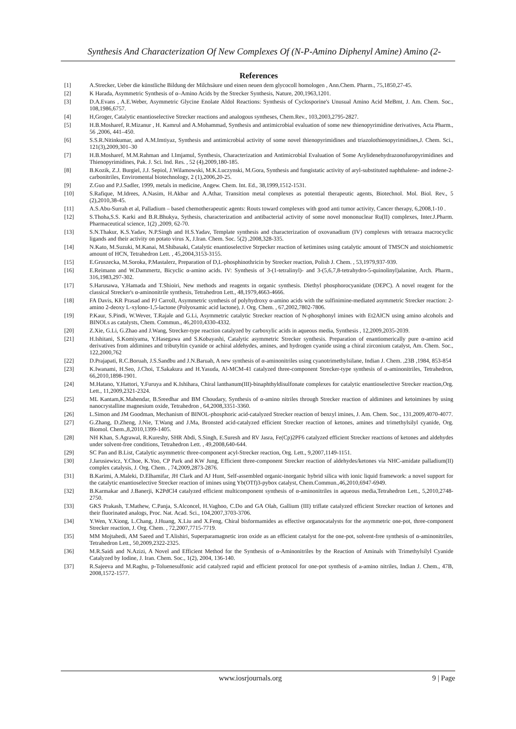Synthesis And Characterization Of New Complexes Of (N-P-Amino Diphenyl Amine) Amino (2-
References
[1] A.Strecker, Ueber die künstliche Bildung der Milchsäure und einen neuen dem glycocoll homologen , Ann.Chem. Pharm., 75,1850,27-45.
[2] K Harada, Asymmetric Synthesis of α–Amino Acids by the Strecker Synthesis, Nature, 200,1963,1201.
[3] D.A.Evans , A.E.Weber, Asymmetric Glycine Enolate Aldol Reactions: Synthesis of Cyclosporine's Unusual Amino Acid MeBmt, J. Am. Chem. Soc., 108,1986,6757.
[4] H,Groger, Catalytic enantioselective Strecker reactions and analogous syntheses, Chem.Rev., 103,2003,2795-2827.
[5] H.B.Mosharef, R.Mizanur , H. Kamrul and A.Mohammad, Synthesis and antimicrobial evaluation of some new thienopyrimidine derivatives, Acta Pharm., 56 ,2006, 441–450.
[6] S.S.R.Nitinkumar, and A.M.Imtiyaz, Synthesis and antimicrobial activity of some novel thienopyrimidines and triazolothienopyrimidines,J. Chem. Sci., 121(3),2009,301–30
[7] H.B.Mosharef, M.M.Rahman and I.Imjamul, Synthesis, Characterization and Antimicrobial Evaluation of Some Arylidenehydrazonofuropyrimidines and Thienopyrimidines, Pak. J. Sci. Ind. Res. , 52 (4),2009,180-185.
[8] B.Kozik, Z.J. Burgiel, J.J. Sepiol, J.Wilamowski, M.K.Luczynski, M.Gora, Synthesis and fungistatic activity of aryl-substituted naphthalene- and indene-2-carbonitriles, Enviromental biotechnology, 2 (1),2006,20-25.
[9] Z.Guo and P.J.Sadler, 1999, metals in medicine, Angew. Chem. Int. Ed., 38,1999,1512-1531.
[10] S.Rafique, M.Idrees, A.Nasim, H.Akbar and A.Athar, Transition metal complexes as potential therapeutic agents, Biotechnol. Mol. Biol. Rev., 5 (2),2010,38-45.
[11] A.S.Abu-Surrah et al, Palladium – based chemotherapeutic agents: Routs toward complexes with good anti tumor activity, Cancer therapy, 6,2008,1-10 .
[12] S.Thoha,S.S. Karki and B.R.Bhukya, Sythesis, characterization and antibacterial activity of some novel mononuclear Ru(II) complexes, Inter.J.Pharm. Pharmaceutical science, 1(2) ,2009, 62-70.
[13] S.N.Thakur, K.S.Yadav, N.P.Singh and H.S.Yadav, Template synthesis and characterization of oxovanadium (IV) complexes with tetraaza macrocyclic ligands and their activity on potato virus X, J.Iran. Chem. Soc. 5(2) ,2008,328-335.
[14] N.Kato, M.Suzuki, M.Kanai, M.Shibasaki, Catalytic enantioselective Strpecker reaction of ketimines using catalytic amount of TMSCN and stoichiometric amount of HCN, Tetrahedron Lett. , 45,2004,3153-3155.
[15] E.Gruszecka, M.Soroka, P.Mastalerz, Preparation of D,L-phosphinothricin by Strecker reaction, Polish J. Chem. , 53,1979,937-939.
[16] E.Reimann and W.Dammertz, Bicyclic α-amino acids. IV: Synthesis of 3-(1-tetralinyl)- and 3-(5,6,7,8-tetrahydro-5-quinolinyl)alanine, Arch. Pharm., 316,1983,297-302.
[17] S.Harusawa, Y.Hamada and T.Shioiri, New methods and reagents in organic synthesis. Diethyl phosphorocyanidate (DEPC). A novel reagent for the classical Strecker's α-aminonitrile synthesis, Tetrahedron Lett., 48,1979,4663-4666.
[18] FA Davis, KR Prasad and PJ Carroll, Asymmetric synthesis of polyhydroxy α-amino acids with the sulfinimine-mediated asymmetric Strecker reaction: 2-amino 2-deoxy L-xylono-1,5-lactone (Polyoxamic acid lactone), J. Org. Chem. , 67,2002,7802-7806.
[19] P.Kaur, S.Pindi, W.Wever, T.Rajale and G.Li, Asymmetric catalytic Strecker reaction of N-phosphonyl imines with Et2AlCN using amino alcohols and BINOLs as catalysts, Chem. Commun., 46,2010,4330-4332.
[20] Z.Xie, G.Li, G.Zhao and J.Wang, Strecker-type reaction catalyzed by carboxylic acids in aqueous media, Synthesis , 12,2009,2035-2039.
[21] H.Ishitani, S.Komiyama, Y.Hasegawa and S.Kobayashi, Catalytic asymmetric Strecker synthesis. Preparation of enantiomerically pure α-amino acid derivatives from aldimines and tributyltin cyanide or achiral aldehydes, amines, and hydrogen cyanide using a chiral zirconium catalyst, Am. Chem. Soc., 122,2000,762
[22] D.Prajapati, R.C.Boruah, J.S.Sandbu and J.N.Baruah, A new synthesis of α-aminonitriles using cyanotrimethylsilane, Indian J. Chem. ,23B ,1984, 853-854
[23] K.Iwanami, H.Seo, J.Choi, T.Sakakura and H.Yasuda, Al-MCM-41 catalyzed three-component Strecker-type synthesis of α-aminonitriles, Tetrahedron, 66,2010,1898-1901.
[24] M.Hatano, Y.Hattori, Y.Furuya and K.Ishihara, Chiral lanthanum(III)-binaphthyldisulfonate complexes for catalytic enantioselective Strecker reaction,Org. Lett., 11,2009,2321-2324.
[25] ML Kantam,K.Mahendar, B.Sreedhar and BM Choudary, Synthesis of α-amino nitriles through Strecker reaction of aldimines and ketoimines by using nanocrystalline magnesium oxide, Tetrahedron , 64,2008,3351-3360.
[26] L.Simon and JM Goodman, Mechanism of BINOL-phosphoric acid-catalyzed Strecker reaction of benzyl imines, J. Am. Chem. Soc., 131,2009,4070-4077.
[27] G.Zhang, D.Zheng, J.Nie, T.Wang and J.Ma, Bronsted acid-catalyzed efficient Strecker reaction of ketones, amines and trimethylsilyl cyanide, Org. Biomol. Chem.,8,2010,1399-1405.
[28] NH Khan, S.Agrawal, R.Kureshy, SHR Abdi, S.Singh, E.Suresh and RV Jasra, Fe(Cp)2PF6 catalyzed efficient Strecker reactions of ketones and aldehydes under solvent-free conditions, Tetrahedron Lett. , 49,2008,640-644.
[29] SC Pan and B.List, Catalytic asymmetric three-component acyl-Strecker reaction, Org. Lett., 9,2007,1149-1151.
[30] J.Jarusiewicz, Y.Choe, K.Yoo, CP Park and KW Jung, Efficient three-component Strecker reaction of aldehydes/ketones via NHC-amidate palladium(II) complex catalysis, J. Org. Chem. , 74,2009,2873-2876.
[31] B.Karimi, A.Maleki, D.Elhamifar, JH Clark and AJ Hunt, Self-assembled organic-inorganic hybrid silica with ionic liquid framework: a novel support for the catalytic enantioselective Strecker reaction of imines using Yb(OTf)3-pybox catalyst, Chem.Commun.,46,2010,6947-6949.
[32] B.Karmakar and J.Banerji, K2PdCl4 catalyzed efficient multicomponent synthesis of α-aminonitriles in aqueous media,Tetrahedron Lett., 5,2010,2748-2750.
[33] GKS Prakash, T.Mathew, C.Panja, S.Alconcel, H.Vaghoo, C.Do and GA Olah, Gallium (III) triflate catalyzed efficient Strecker reaction of ketones and their fluorinated analogs, Proc. Nat. Acad. Sci., 104,2007,3703-3706.
[34] Y.Wen, Y.Xiong, L.Chang, J.Huang, X.Liu and X.Feng, Chiral bisformamides as effective organocatalysts for the asymmetric one-pot, three-component Strecker reaction, J. Org. Chem. , 72,2007,7715-7719.
[35] MM Mojtahedi, AM Saeed and T.Alishiri, Superparamagnetic iron oxide as an efficient catalyst for the one-pot, solvent-free synthesis of α-aminonitriles, Tetrahedron Lett., 50,2009,2322-2325.
[36] M.R.Saidi and N.Azizi, A Novel and Efficient Method for the Synthesis of α-Aminonitriles by the Reaction of Aminals with Trimethylsilyl Cyanide Catalyzed by Iodine, J. Iran. Chem. Soc., 1(2), 2004, 136-140.
[37] R.Sajeeva and M.Raghu, p-Toluenesulfonic acid catalyzed rapid and efficient protocol for one-pot synthesis of a-amino nitriles, Indian J. Chem., 47B, 2008,1572-1577.
www.iosrjournals.org 9 | Page